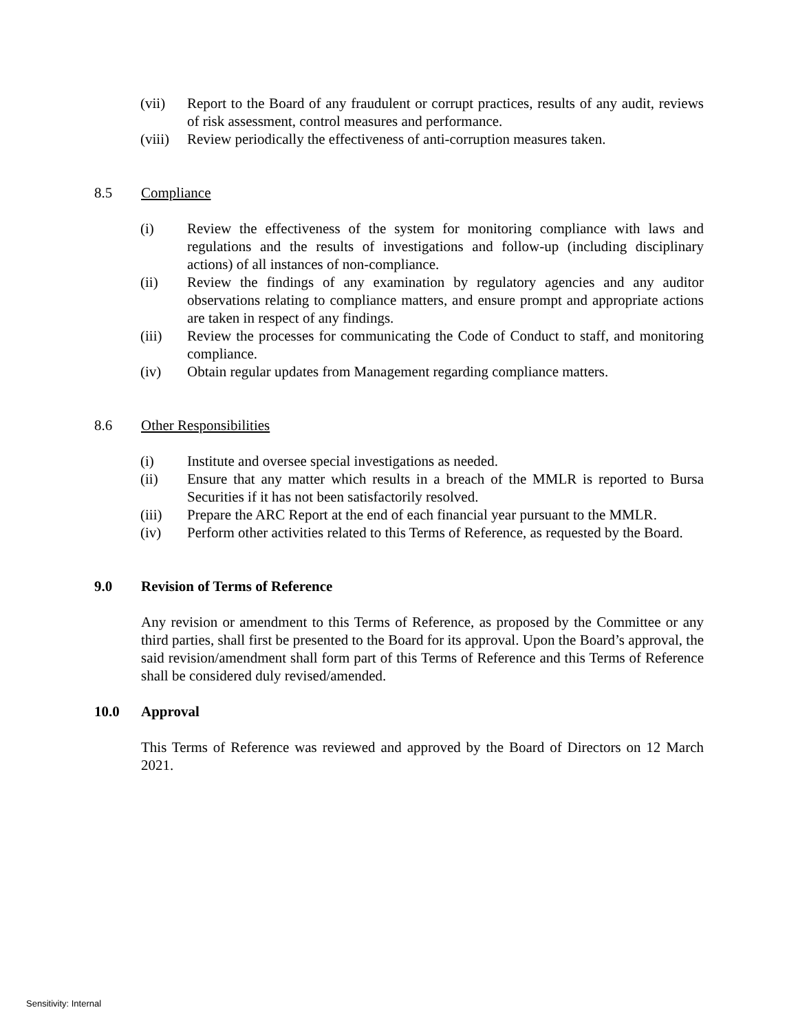(vii) Report to the Board of any fraudulent or corrupt practices, results of any audit, reviews of risk assessment, control measures and performance.
(viii) Review periodically the effectiveness of anti-corruption measures taken.
8.5 Compliance
(i) Review the effectiveness of the system for monitoring compliance with laws and regulations and the results of investigations and follow-up (including disciplinary actions) of all instances of non-compliance.
(ii) Review the findings of any examination by regulatory agencies and any auditor observations relating to compliance matters, and ensure prompt and appropriate actions are taken in respect of any findings.
(iii) Review the processes for communicating the Code of Conduct to staff, and monitoring compliance.
(iv) Obtain regular updates from Management regarding compliance matters.
8.6 Other Responsibilities
(i) Institute and oversee special investigations as needed.
(ii) Ensure that any matter which results in a breach of the MMLR is reported to Bursa Securities if it has not been satisfactorily resolved.
(iii) Prepare the ARC Report at the end of each financial year pursuant to the MMLR.
(iv) Perform other activities related to this Terms of Reference, as requested by the Board.
9.0 Revision of Terms of Reference
Any revision or amendment to this Terms of Reference, as proposed by the Committee or any third parties, shall first be presented to the Board for its approval. Upon the Board’s approval, the said revision/amendment shall form part of this Terms of Reference and this Terms of Reference shall be considered duly revised/amended.
10.0 Approval
This Terms of Reference was reviewed and approved by the Board of Directors on 12 March 2021.
Sensitivity: Internal